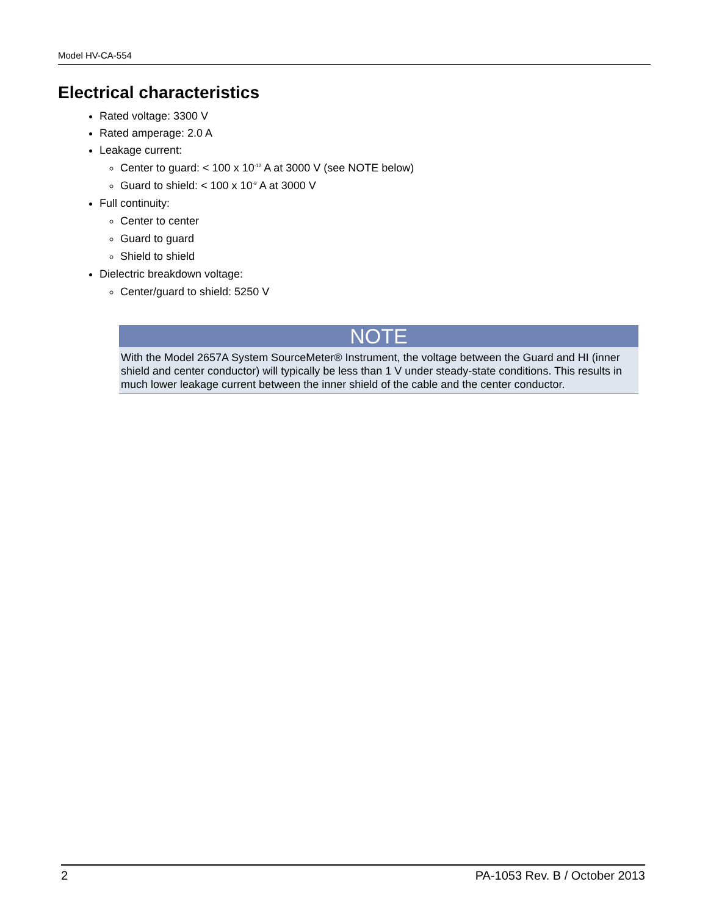Model HV-CA-554
Electrical characteristics
Rated voltage: 3300 V
Rated amperage: 2.0 A
Leakage current:
Center to guard: < 100 x 10<sup>-12</sup> A at 3000 V (see NOTE below)
Guard to shield: < 100 x 10<sup>-9</sup> A at 3000 V
Full continuity:
Center to center
Guard to guard
Shield to shield
Dielectric breakdown voltage:
Center/guard to shield: 5250 V
NOTE
With the Model 2657A System SourceMeter® Instrument, the voltage between the Guard and HI (inner shield and center conductor) will typically be less than 1 V under steady-state conditions. This results in much lower leakage current between the inner shield of the cable and the center conductor.
2 PA-1053 Rev. B / October 2013